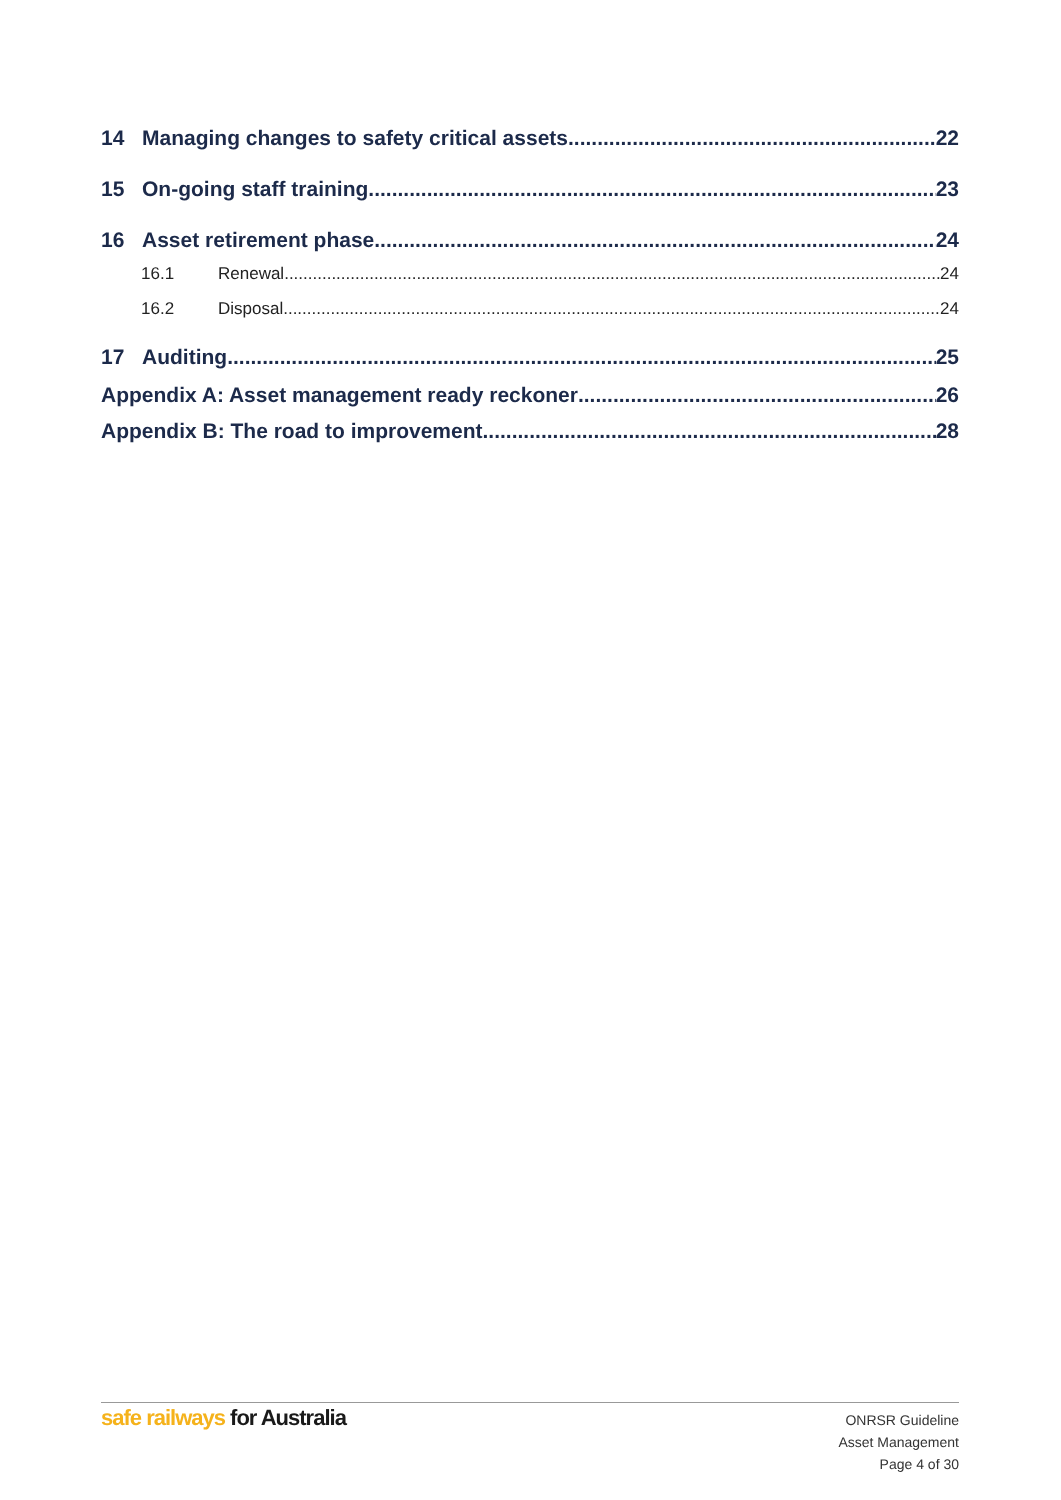14 Managing changes to safety critical assets 22
15 On-going staff training 23
16 Asset retirement phase 24
16.1 Renewal 24
16.2 Disposal 24
17 Auditing 25
Appendix A: Asset management ready reckoner 26
Appendix B: The road to improvement 28
safe railways for Australia
ONRSR Guideline
Asset Management
Page 4 of 30